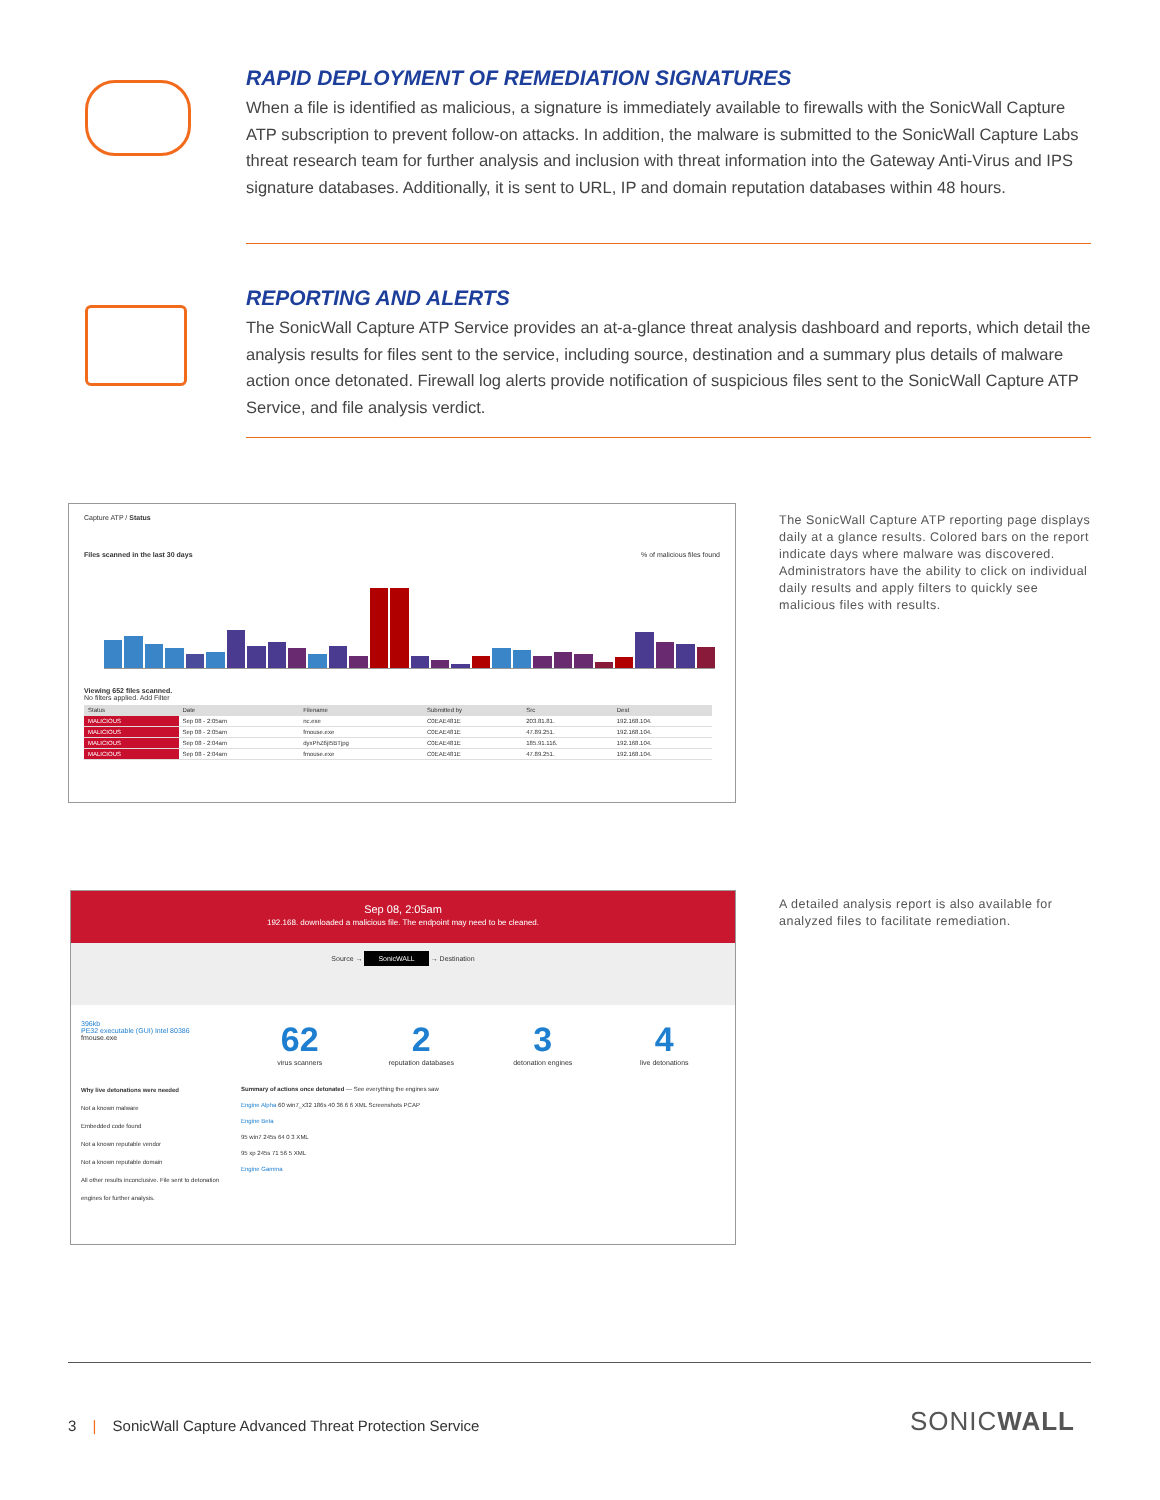RAPID DEPLOYMENT OF REMEDIATION SIGNATURES
When a file is identified as malicious, a signature is immediately available to firewalls with the SonicWall Capture ATP subscription to prevent follow-on attacks. In addition, the malware is submitted to the SonicWall Capture Labs threat research team for further analysis and inclusion with threat information into the Gateway Anti-Virus and IPS signature databases. Additionally, it is sent to URL, IP and domain reputation databases within 48 hours.
REPORTING AND ALERTS
The SonicWall Capture ATP Service provides an at-a-glance threat analysis dashboard and reports, which detail the analysis results for files sent to the service, including source, destination and a summary plus details of malware action once detonated. Firewall log alerts provide notification of suspicious files sent to the SonicWall Capture ATP Service, and file analysis verdict.
Capture ATP / Status
Files scanned in the last 30 days % of malicious files found
Viewing 652 files scanned.
No filters applied. Add Filter
| Status | Date | Filename | Submitted by | Src | Dest |
| --- | --- | --- | --- | --- | --- |
| MALICIOUS | Sep 08 - 2:05am | nc.exe | C0EAE481E | 203.81.81. | 192.168.104. |
| MALICIOUS | Sep 08 - 2:05am | fmouse.exe | C0EAE481E | 47.89.251. | 192.168.104. |
| MALICIOUS | Sep 08 - 2:04am | dyxPhZ6jI5BTjpg | C0EAE481E | 185.91.116. | 192.168.104. |
| MALICIOUS | Sep 08 - 2:04am | fmouse.exe | C0EAE481E | 47.89.251. | 192.168.104. |
The SonicWall Capture ATP reporting page displays daily at a glance results. Colored bars on the report indicate days where malware was discovered. Administrators have the ability to click on individual daily results and apply filters to quickly see malicious files with results.
Sep 08, 2:05am
192.168. downloaded a malicious file. The endpoint may need to be cleaned.
Source → SonicWALL → Destination
396kb
PE32 executable (GUI) Intel 80386
fmouse.exe
62
virus scanners
2
reputation databases
3
detonation engines
4
live detonations
Why live detonations were needed
Not a known malware
Embedded code found
Not a known reputable vendor
Not a known reputable domain
All other results inconclusive. File sent to detonation engines for further analysis.
Summary of actions once detonated — See everything the engines saw
Engine Alpha 60 win7_x32 186s 40 36 6 6 XML Screenshots PCAP
Engine Beta
95 win7 245s 64 0 3 XML
95 xp 245s 71 56 5 XML
Engine Gamma
A detailed analysis report is also available for analyzed files to facilitate remediation.
3 | SonicWall Capture Advanced Threat Protection Service
SONICWALL